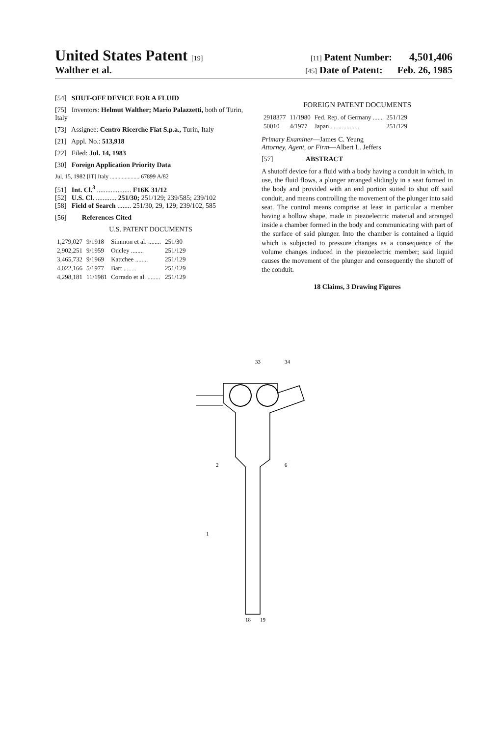United States Patent [19] [11] Patent Number: 4,501,406
Walther et al. [45] Date of Patent: Feb. 26, 1985
[54] SHUT-OFF DEVICE FOR A FLUID
[75] Inventors: Helmut Walther; Mario Palazzetti, both of Turin, Italy
[73] Assignee: Centro Ricerche Fiat S.p.a., Turin, Italy
[21] Appl. No.: 513,918
[22] Filed: Jul. 14, 1983
[30] Foreign Application Priority Data
Jul. 15, 1982 [IT] Italy .................... 67899 A/82
[51] Int. Cl.<sup>3</sup> .................... F16K 31/12
[52] U.S. Cl. ............ 251/30; 251/129; 239/585; 239/102
[58] Field of Search ........ 251/30, 29, 129; 239/102, 585
[56] References Cited
U.S. PATENT DOCUMENTS
| 1,279,027 | 9/1918 | Simmon et al. ........ | 251/30 |
| 2,902,251 | 9/1959 | Oncley ........ | 251/129 |
| 3,465,732 | 9/1969 | Kattchee ........ | 251/129 |
| 4,022,166 | 5/1977 | Bart ........ | 251/129 |
| 4,298,181 | 11/1981 | Corrado et al. ........ | 251/129 |
FOREIGN PATENT DOCUMENTS
| 2918377 | 11/1980 | Fed. Rep. of Germany ...... | 251/129 |
| 50010 | 4/1977 | Japan .................. | 251/129 |
Primary Examiner—James C. Yeung
Attorney, Agent, or Firm—Albert L. Jeffers
[57] ABSTRACT
A shutoff device for a fluid with a body having a conduit in which, in use, the fluid flows, a plunger arranged slidingly in a seat formed in the body and provided with an end portion suited to shut off said conduit, and means controlling the movement of the plunger into said seat. The control means comprise at least in particular a member having a hollow shape, made in piezoelectric material and arranged inside a chamber formed in the body and communicating with part of the surface of said plunger. Into the chamber is contained a liquid which is subjected to pressure changes as a consequence of the volume changes induced in the piezoelectric member; said liquid causes the movement of the plunger and consequently the shutoff of the conduit.
18 Claims, 3 Drawing Figures
33
34
6
2
1
18
19